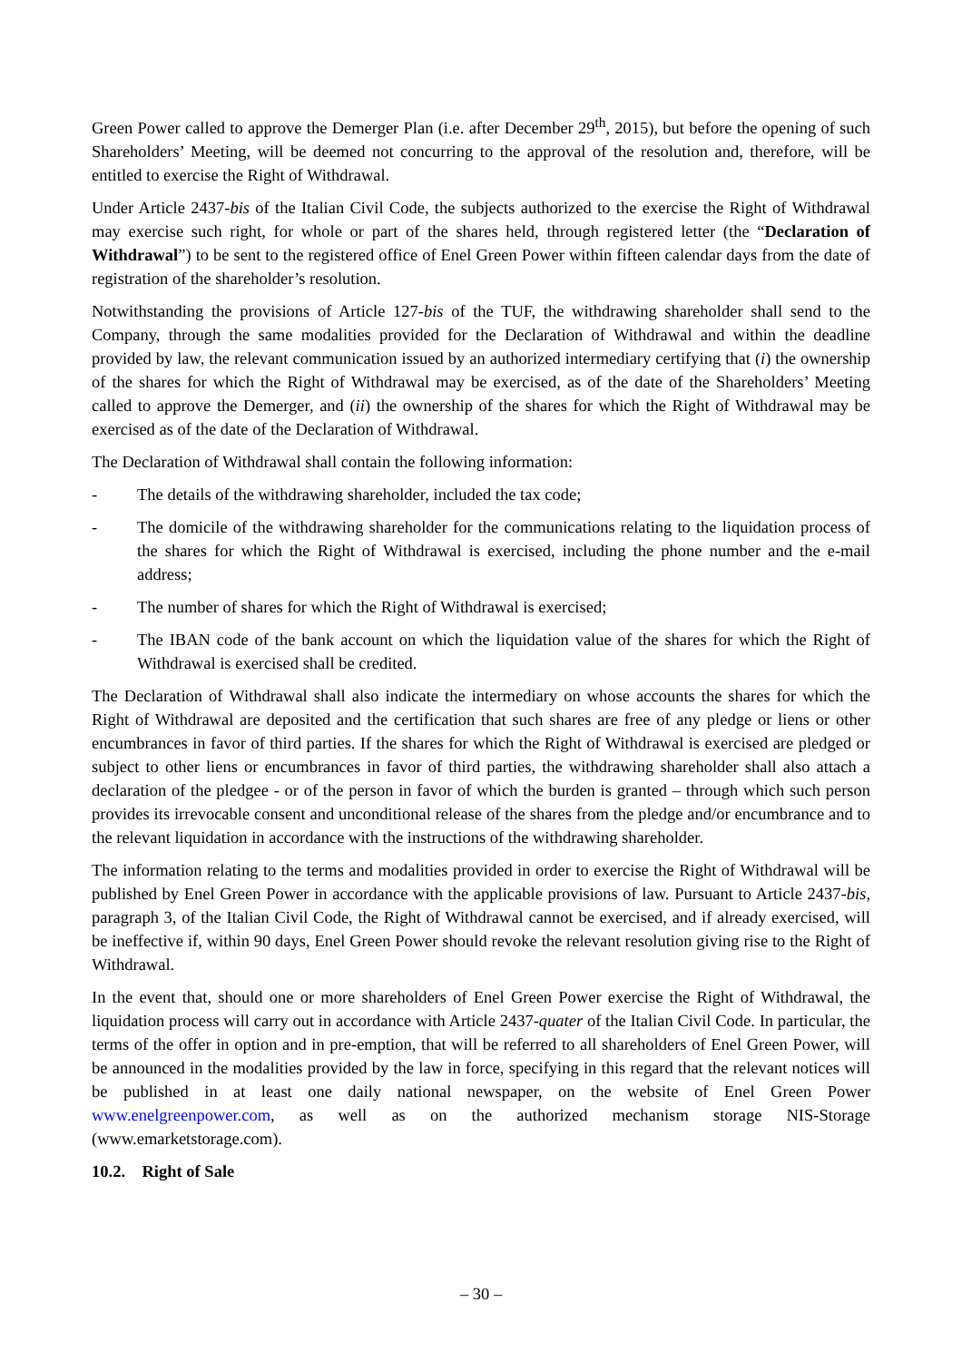Green Power called to approve the Demerger Plan (i.e. after December 29<sup>th</sup>, 2015), but before the opening of such Shareholders’ Meeting, will be deemed not concurring to the approval of the resolution and, therefore, will be entitled to exercise the Right of Withdrawal.
Under Article 2437-bis of the Italian Civil Code, the subjects authorized to the exercise the Right of Withdrawal may exercise such right, for whole or part of the shares held, through registered letter (the “Declaration of Withdrawal”) to be sent to the registered office of Enel Green Power within fifteen calendar days from the date of registration of the shareholder’s resolution.
Notwithstanding the provisions of Article 127-bis of the TUF, the withdrawing shareholder shall send to the Company, through the same modalities provided for the Declaration of Withdrawal and within the deadline provided by law, the relevant communication issued by an authorized intermediary certifying that (i) the ownership of the shares for which the Right of Withdrawal may be exercised, as of the date of the Shareholders’ Meeting called to approve the Demerger, and (ii) the ownership of the shares for which the Right of Withdrawal may be exercised as of the date of the Declaration of Withdrawal.
The Declaration of Withdrawal shall contain the following information:
- The details of the withdrawing shareholder, included the tax code;
- The domicile of the withdrawing shareholder for the communications relating to the liquidation process of the shares for which the Right of Withdrawal is exercised, including the phone number and the e-mail address;
- The number of shares for which the Right of Withdrawal is exercised;
- The IBAN code of the bank account on which the liquidation value of the shares for which the Right of Withdrawal is exercised shall be credited.
The Declaration of Withdrawal shall also indicate the intermediary on whose accounts the shares for which the Right of Withdrawal are deposited and the certification that such shares are free of any pledge or liens or other encumbrances in favor of third parties. If the shares for which the Right of Withdrawal is exercised are pledged or subject to other liens or encumbrances in favor of third parties, the withdrawing shareholder shall also attach a declaration of the pledgee - or of the person in favor of which the burden is granted – through which such person provides its irrevocable consent and unconditional release of the shares from the pledge and/or encumbrance and to the relevant liquidation in accordance with the instructions of the withdrawing shareholder.
The information relating to the terms and modalities provided in order to exercise the Right of Withdrawal will be published by Enel Green Power in accordance with the applicable provisions of law. Pursuant to Article 2437-bis, paragraph 3, of the Italian Civil Code, the Right of Withdrawal cannot be exercised, and if already exercised, will be ineffective if, within 90 days, Enel Green Power should revoke the relevant resolution giving rise to the Right of Withdrawal.
In the event that, should one or more shareholders of Enel Green Power exercise the Right of Withdrawal, the liquidation process will carry out in accordance with Article 2437-quater of the Italian Civil Code. In particular, the terms of the offer in option and in pre-emption, that will be referred to all shareholders of Enel Green Power, will be announced in the modalities provided by the law in force, specifying in this regard that the relevant notices will be published in at least one daily national newspaper, on the website of Enel Green Power www.enelgreenpower.com, as well as on the authorized mechanism storage NIS-Storage (www.emarketstorage.com).
10.2. Right of Sale
– 30 –